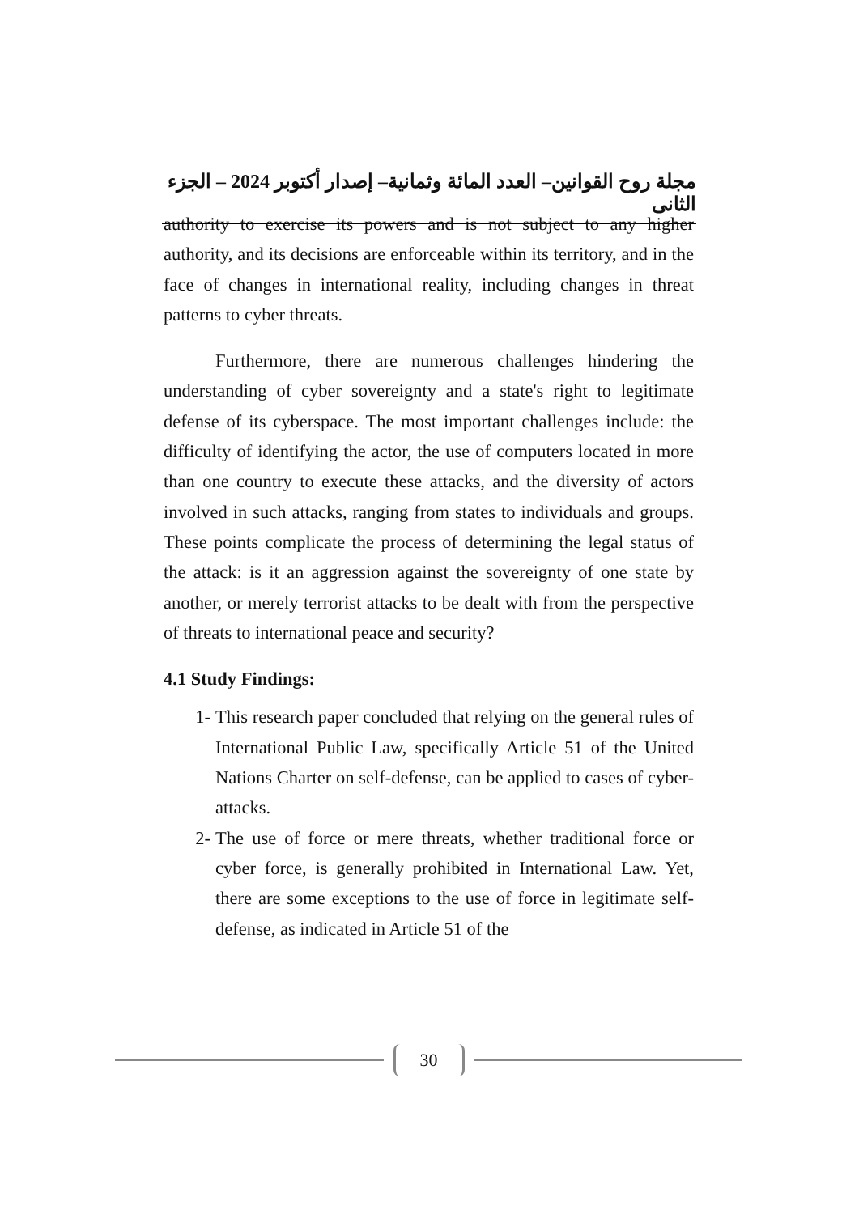مجلة روح القوانين– العدد المائة وثمانية– إصدار أكتوبر 2024 – الجزء الثانى
authority to exercise its powers and is not subject to any higher authority, and its decisions are enforceable within its territory, and in the face of changes in international reality, including changes in threat patterns to cyber threats.
Furthermore, there are numerous challenges hindering the understanding of cyber sovereignty and a state's right to legitimate defense of its cyberspace. The most important challenges include: the difficulty of identifying the actor, the use of computers located in more than one country to execute these attacks, and the diversity of actors involved in such attacks, ranging from states to individuals and groups. These points complicate the process of determining the legal status of the attack: is it an aggression against the sovereignty of one state by another, or merely terrorist attacks to be dealt with from the perspective of threats to international peace and security?
4.1 Study Findings:
1- This research paper concluded that relying on the general rules of International Public Law, specifically Article 51 of the United Nations Charter on self-defense, can be applied to cases of cyber-attacks.
2- The use of force or mere threats, whether traditional force or cyber force, is generally prohibited in International Law. Yet, there are some exceptions to the use of force in legitimate self-defense, as indicated in Article 51 of the
30